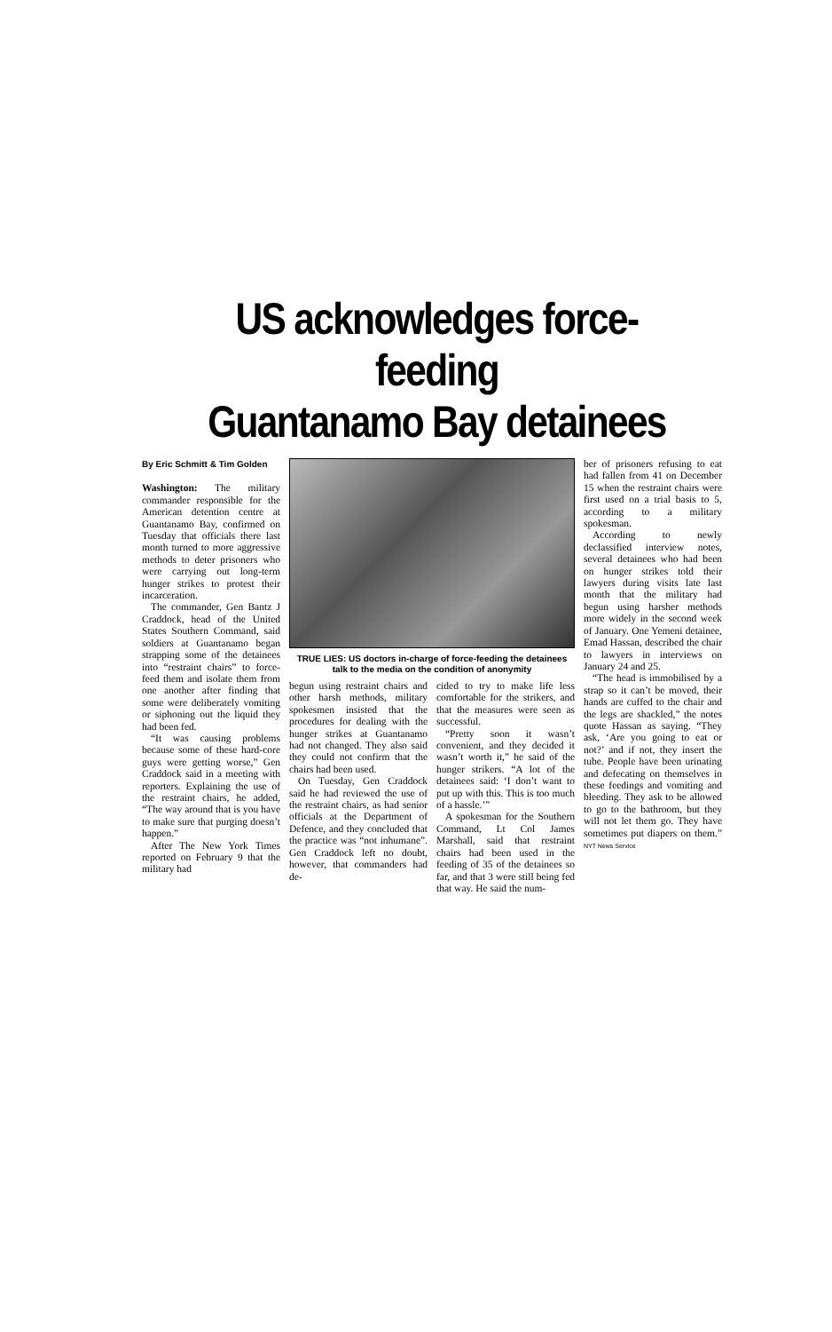US acknowledges force-feeding
Guantanamo Bay detainees
By Eric Schmitt & Tim Golden
Washington: The military commander responsible for the American detention centre at Guantanamo Bay, confirmed on Tuesday that officials there last month turned to more aggressive methods to deter prisoners who were carrying out long-term hunger strikes to protest their incarceration.
The commander, Gen Bantz J Craddock, head of the United States Southern Command, said soldiers at Guantanamo began strapping some of the detainees into “restraint chairs” to force-feed them and isolate them from one another after finding that some were deliberately vomiting or siphoning out the liquid they had been fed.
“It was causing problems because some of these hard-core guys were getting worse,” Gen Craddock said in a meeting with reporters. Explaining the use of the restraint chairs, he added, “The way around that is you have to make sure that purging doesn’t happen.”
After The New York Times reported on February 9 that the military had
TRUE LIES: US doctors in-charge of force-feeding the detainees talk to the media on the condition of anonymity
begun using restraint chairs and other harsh methods, military spokesmen insisted that the procedures for dealing with the hunger strikes at Guantanamo had not changed. They also said they could not confirm that the chairs had been used.
On Tuesday, Gen Craddock said he had reviewed the use of the restraint chairs, as had senior officials at the Department of Defence, and they concluded that the practice was “not inhumane”. Gen Craddock left no doubt, however, that commanders had de-
cided to try to make life less comfortable for the strikers, and that the measures were seen as successful.
“Pretty soon it wasn’t convenient, and they decided it wasn’t worth it,” he said of the hunger strikers. “A lot of the detainees said: ‘I don’t want to put up with this. This is too much of a hassle.’”
A spokesman for the Southern Command, Lt Col James Marshall, said that restraint chairs had been used in the feeding of 35 of the detainees so far, and that 3 were still being fed that way. He said the num-
ber of prisoners refusing to eat had fallen from 41 on December 15 when the restraint chairs were first used on a trial basis to 5, according to a military spokesman.
According to newly declassified interview notes, several detainees who had been on hunger strikes told their lawyers during visits late last month that the military had begun using harsher methods more widely in the second week of January. One Yemeni detainee, Emad Hassan, described the chair to lawyers in interviews on January 24 and 25.
“The head is immobilised by a strap so it can’t be moved, their hands are cuffed to the chair and the legs are shackled,” the notes quote Hassan as saying. “They ask, ‘Are you going to eat or not?’ and if not, they insert the tube. People have been urinating and defecating on themselves in these feedings and vomiting and bleeding. They ask to be allowed to go to the bathroom, but they will not let them go. They have sometimes put diapers on them.” NYT News Service